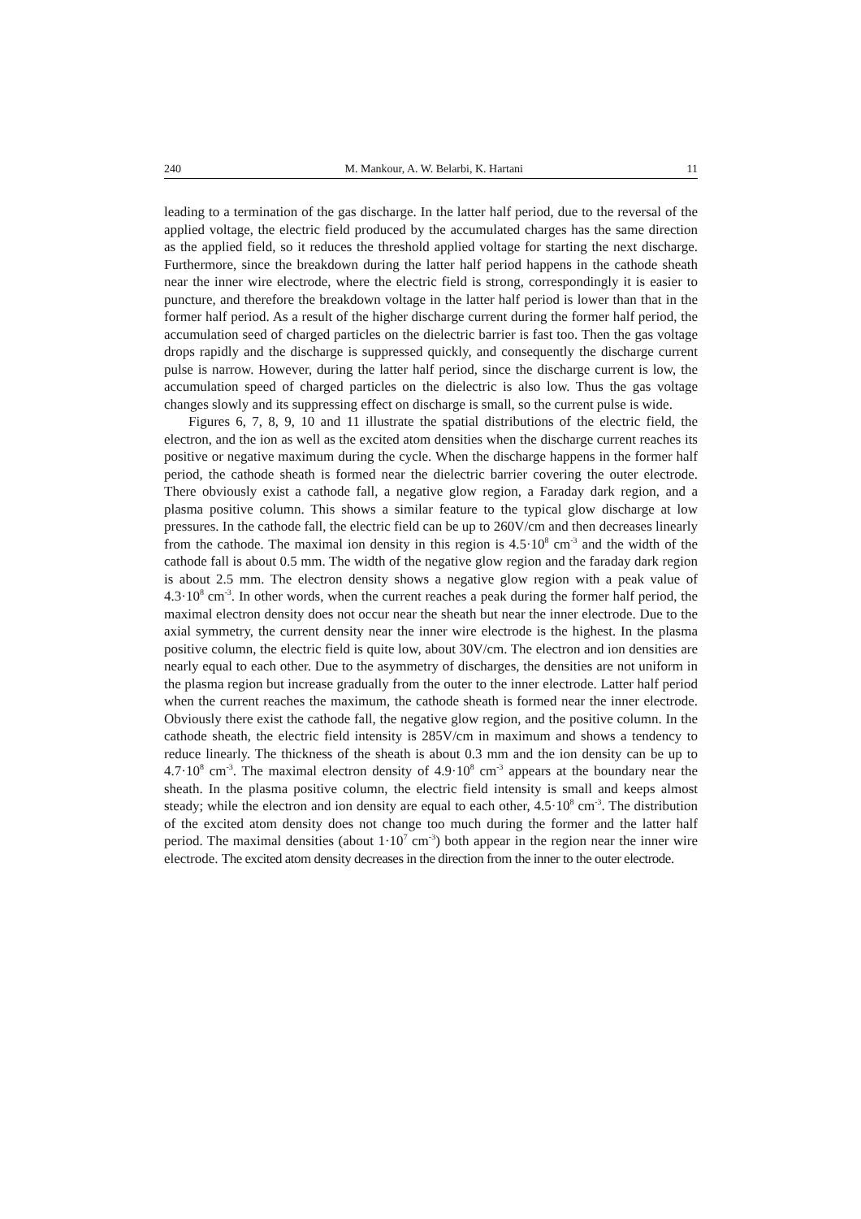240 M. Mankour, A. W. Belarbi, K. Hartani 11
leading to a termination of the gas discharge. In the latter half period, due to the reversal of the applied voltage, the electric field produced by the accumulated charges has the same direction as the applied field, so it reduces the threshold applied voltage for starting the next discharge. Furthermore, since the breakdown during the latter half period happens in the cathode sheath near the inner wire electrode, where the electric field is strong, correspondingly it is easier to puncture, and therefore the breakdown voltage in the latter half period is lower than that in the former half period. As a result of the higher discharge current during the former half period, the accumulation seed of charged particles on the dielectric barrier is fast too. Then the gas voltage drops rapidly and the discharge is suppressed quickly, and consequently the discharge current pulse is narrow. However, during the latter half period, since the discharge current is low, the accumulation speed of charged particles on the dielectric is also low. Thus the gas voltage changes slowly and its suppressing effect on discharge is small, so the current pulse is wide.
Figures 6, 7, 8, 9, 10 and 11 illustrate the spatial distributions of the electric field, the electron, and the ion as well as the excited atom densities when the discharge current reaches its positive or negative maximum during the cycle. When the discharge happens in the former half period, the cathode sheath is formed near the dielectric barrier covering the outer electrode. There obviously exist a cathode fall, a negative glow region, a Faraday dark region, and a plasma positive column. This shows a similar feature to the typical glow discharge at low pressures. In the cathode fall, the electric field can be up to 260V/cm and then decreases linearly from the cathode. The maximal ion density in this region is 4.5·10<sup>8</sup> cm<sup>-3</sup> and the width of the cathode fall is about 0.5 mm. The width of the negative glow region and the faraday dark region is about 2.5 mm. The electron density shows a negative glow region with a peak value of 4.3·10<sup>8</sup> cm<sup>-3</sup>. In other words, when the current reaches a peak during the former half period, the maximal electron density does not occur near the sheath but near the inner electrode. Due to the axial symmetry, the current density near the inner wire electrode is the highest. In the plasma positive column, the electric field is quite low, about 30V/cm. The electron and ion densities are nearly equal to each other. Due to the asymmetry of discharges, the densities are not uniform in the plasma region but increase gradually from the outer to the inner electrode. Latter half period when the current reaches the maximum, the cathode sheath is formed near the inner electrode. Obviously there exist the cathode fall, the negative glow region, and the positive column. In the cathode sheath, the electric field intensity is 285V/cm in maximum and shows a tendency to reduce linearly. The thickness of the sheath is about 0.3 mm and the ion density can be up to 4.7·10<sup>8</sup> cm<sup>-3</sup>. The maximal electron density of 4.9·10<sup>8</sup> cm<sup>-3</sup> appears at the boundary near the sheath. In the plasma positive column, the electric field intensity is small and keeps almost steady; while the electron and ion density are equal to each other, 4.5·10<sup>8</sup> cm<sup>-3</sup>. The distribution of the excited atom density does not change too much during the former and the latter half period. The maximal densities (about 1·10<sup>7</sup> cm<sup>-3</sup>) both appear in the region near the inner wire electrode. The excited atom density decreases in the direction from the inner to the outer electrode.